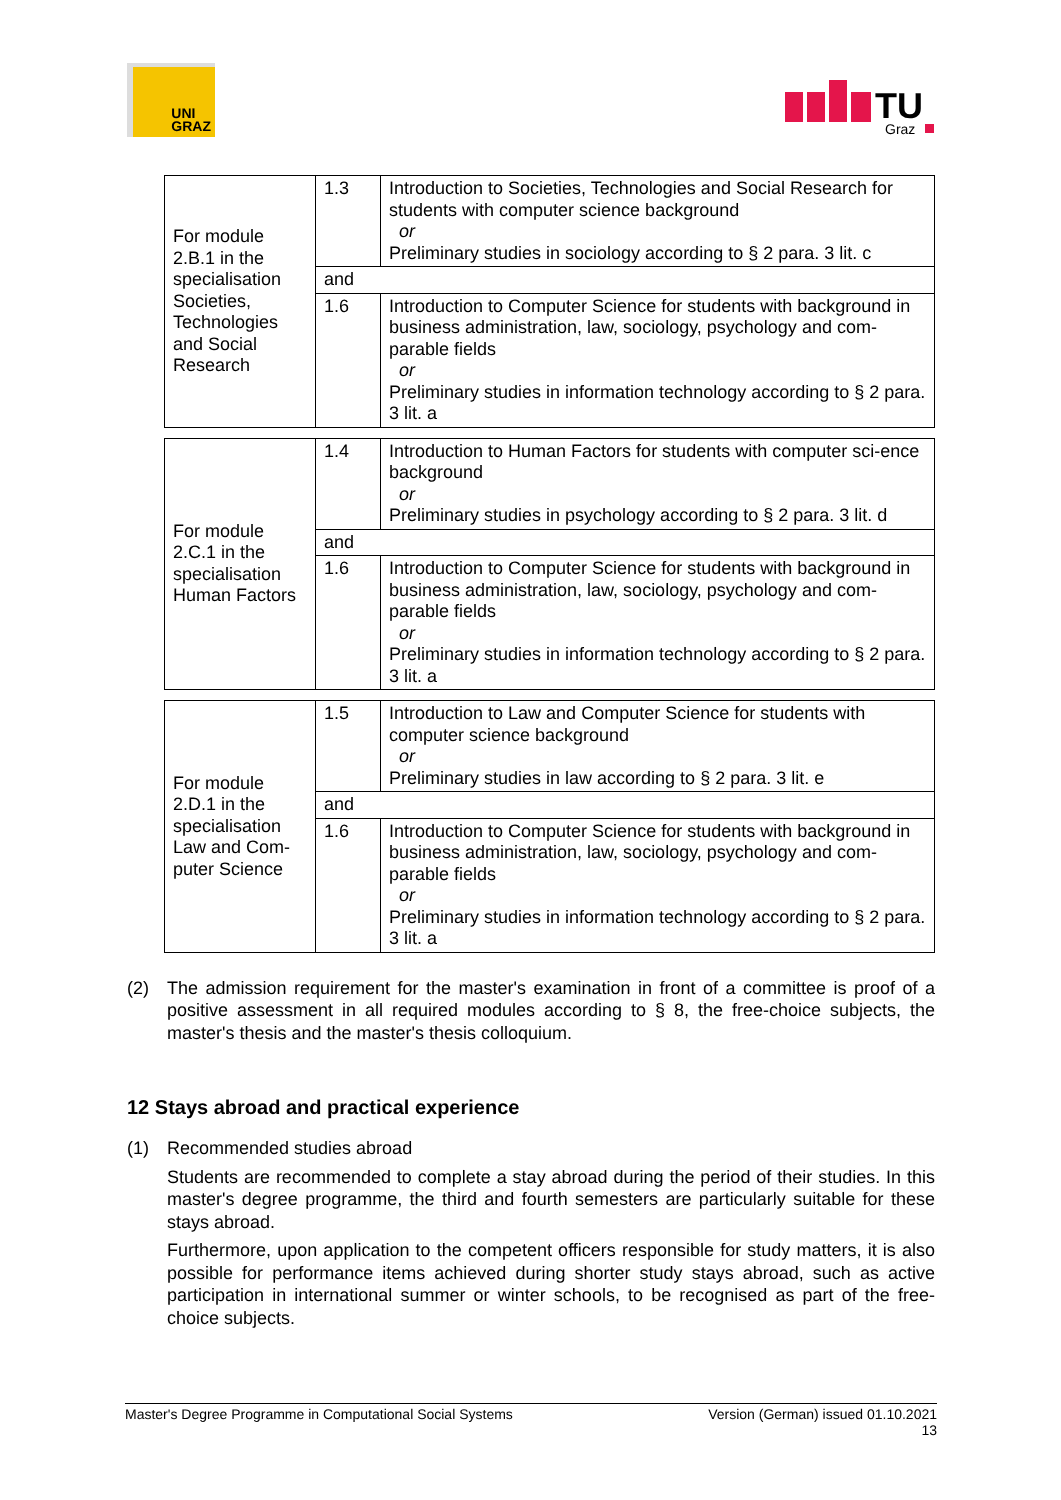UNI
GRAZ
TU
Graz
| For module 2.B.1 in the specialisation Societies, Technologies and Social Research | 1.3 | Introduction to Societies, Technologies and Social Research for students with computer science background or Preliminary studies in sociology according to § 2 para. 3 lit. c |
| | and | |
| | 1.6 | Introduction to Computer Science for students with background in business administration, law, sociology, psychology and com-parable fields or Preliminary studies in information technology according to § 2 para. 3 lit. a |
| For module 2.C.1 in the specialisation Human Factors | 1.4 | Introduction to Human Factors for students with computer sci-ence background or Preliminary studies in psychology according to § 2 para. 3 lit. d |
| | and | |
| | 1.6 | Introduction to Computer Science for students with background in business administration, law, sociology, psychology and com-parable fields or Preliminary studies in information technology according to § 2 para. 3 lit. a |
| For module 2.D.1 in the specialisation Law and Com-puter Science | 1.5 | Introduction to Law and Computer Science for students with computer science background or Preliminary studies in law according to § 2 para. 3 lit. e |
| | and | |
| | 1.6 | Introduction to Computer Science for students with background in business administration, law, sociology, psychology and com-parable fields or Preliminary studies in information technology according to § 2 para. 3 lit. a |
(2) The admission requirement for the master's examination in front of a committee is proof of a positive assessment in all required modules according to § 8, the free-choice subjects, the master's thesis and the master's thesis colloquium.
12 Stays abroad and practical experience
(1) Recommended studies abroad
Students are recommended to complete a stay abroad during the period of their studies. In this master's degree programme, the third and fourth semesters are particularly suitable for these stays abroad.
Furthermore, upon application to the competent officers responsible for study matters, it is also possible for performance items achieved during shorter study stays abroad, such as active participation in international summer or winter schools, to be recognised as part of the free-choice subjects.
Master's Degree Programme in Computational Social Systems Version (German) issued 01.10.2021
13